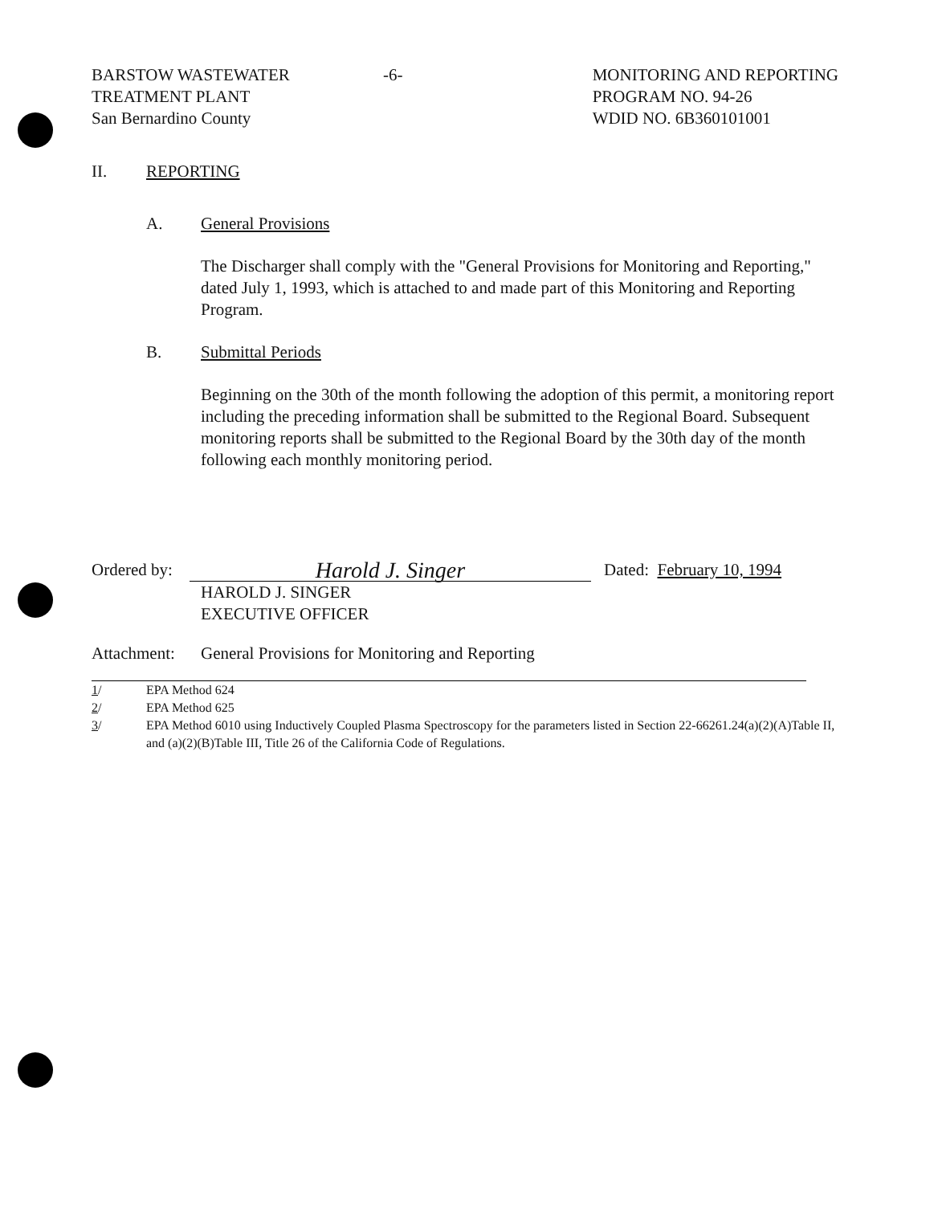BARSTOW WASTEWATER
TREATMENT PLANT
San Bernardino County
-6- MONITORING AND REPORTING
PROGRAM NO. 94-26
WDID NO. 6B360101001
II. REPORTING
A. General Provisions
The Discharger shall comply with the "General Provisions for Monitoring and Reporting," dated July 1, 1993, which is attached to and made part of this Monitoring and Reporting Program.
B. Submittal Periods
Beginning on the 30th of the month following the adoption of this permit, a monitoring report including the preceding information shall be submitted to the Regional Board. Subsequent monitoring reports shall be submitted to the Regional Board by the 30th day of the month following each monthly monitoring period.
Ordered by: Harold J. Singer Dated: February 10, 1994
HAROLD J. SINGER
EXECUTIVE OFFICER
Attachment: General Provisions for Monitoring and Reporting
1/ EPA Method 624
2/ EPA Method 625
3/ EPA Method 6010 using Inductively Coupled Plasma Spectroscopy for the parameters listed in Section 22-66261.24(a)(2)(A)Table II, and (a)(2)(B)Table III, Title 26 of the California Code of Regulations.